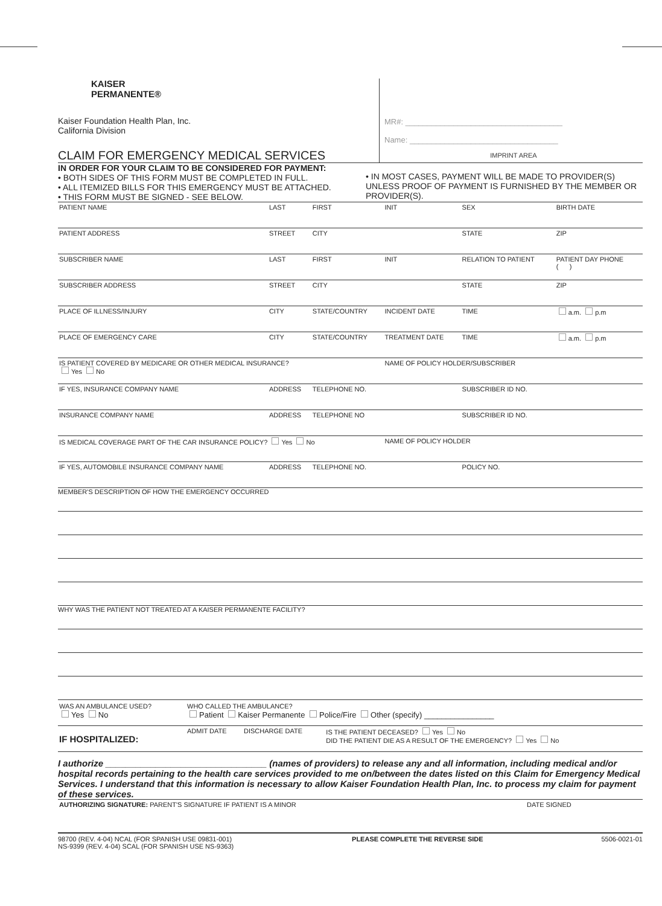KAISER
PERMANENTE®
Kaiser Foundation Health Plan, Inc.
California Division
CLAIM FOR EMERGENCY MEDICAL SERVICES
MR#: ____________________________________
Name: __________________________________
IMPRINT AREA
IN ORDER FOR YOUR CLAIM TO BE CONSIDERED FOR PAYMENT:
• BOTH SIDES OF THIS FORM MUST BE COMPLETED IN FULL.
• ALL ITEMIZED BILLS FOR THIS EMERGENCY MUST BE ATTACHED.
• THIS FORM MUST BE SIGNED - SEE BELOW.
• IN MOST CASES, PAYMENT WILL BE MADE TO PROVIDER(S) UNLESS PROOF OF PAYMENT IS FURNISHED BY THE MEMBER OR PROVIDER(S).
| PATIENT NAME | LAST | FIRST | INIT | SEX | BIRTH DATE |
| PATIENT ADDRESS | STREET | CITY | | STATE | ZIP |
| SUBSCRIBER NAME | LAST | FIRST | INIT | RELATION TO PATIENT | PATIENT DAY PHONE ( ) |
| SUBSCRIBER ADDRESS | STREET | CITY | | STATE | ZIP |
| PLACE OF ILLNESS/INJURY | CITY | STATE/COUNTRY | INCIDENT DATE | TIME | a.m. p.m |
| PLACE OF EMERGENCY CARE | CITY | STATE/COUNTRY | TREATMENT DATE | TIME | a.m. p.m |
| IS PATIENT COVERED BY MEDICARE OR OTHER MEDICAL INSURANCE? Yes No | | | NAME OF POLICY HOLDER/SUBSCRIBER | | |
| IF YES, INSURANCE COMPANY NAME | ADDRESS | TELEPHONE NO. | | SUBSCRIBER ID NO. | |
| INSURANCE COMPANY NAME | ADDRESS | TELEPHONE NO | | SUBSCRIBER ID NO. | |
| IS MEDICAL COVERAGE PART OF THE CAR INSURANCE POLICY? Yes No | | | NAME OF POLICY HOLDER | | |
| IF YES, AUTOMOBILE INSURANCE COMPANY NAME | ADDRESS | TELEPHONE NO. | | POLICY NO. | |
MEMBER'S DESCRIPTION OF HOW THE EMERGENCY OCCURRED
WHY WAS THE PATIENT NOT TREATED AT A KAISER PERMANENTE FACILITY?
| WAS AN AMBULANCE USED? Yes No | WHO CALLED THE AMBULANCE? Patient Kaiser Permanente Police/Fire Other (specify) ________________ | | |
| IF HOSPITALIZED: | ADMIT DATE | DISCHARGE DATE | IS THE PATIENT DECEASED? Yes No DID THE PATIENT DIE AS A RESULT OF THE EMERGENCY? Yes No |
I authorize ________________________________ (names of providers) to release any and all information, including medical and/or hospital records pertaining to the health care services provided to me on/between the dates listed on this Claim for Emergency Medical Services. I understand that this information is necessary to allow Kaiser Foundation Health Plan, Inc. to process my claim for payment of these services.
| AUTHORIZING SIGNATURE: PARENT'S SIGNATURE IF PATIENT IS A MINOR | DATE SIGNED |
98700 (REV. 4-04) NCAL (FOR SPANISH USE 09831-001)
NS-9399 (REV. 4-04) SCAL (FOR SPANISH USE NS-9363)
PLEASE COMPLETE THE REVERSE SIDE
5506-0021-01